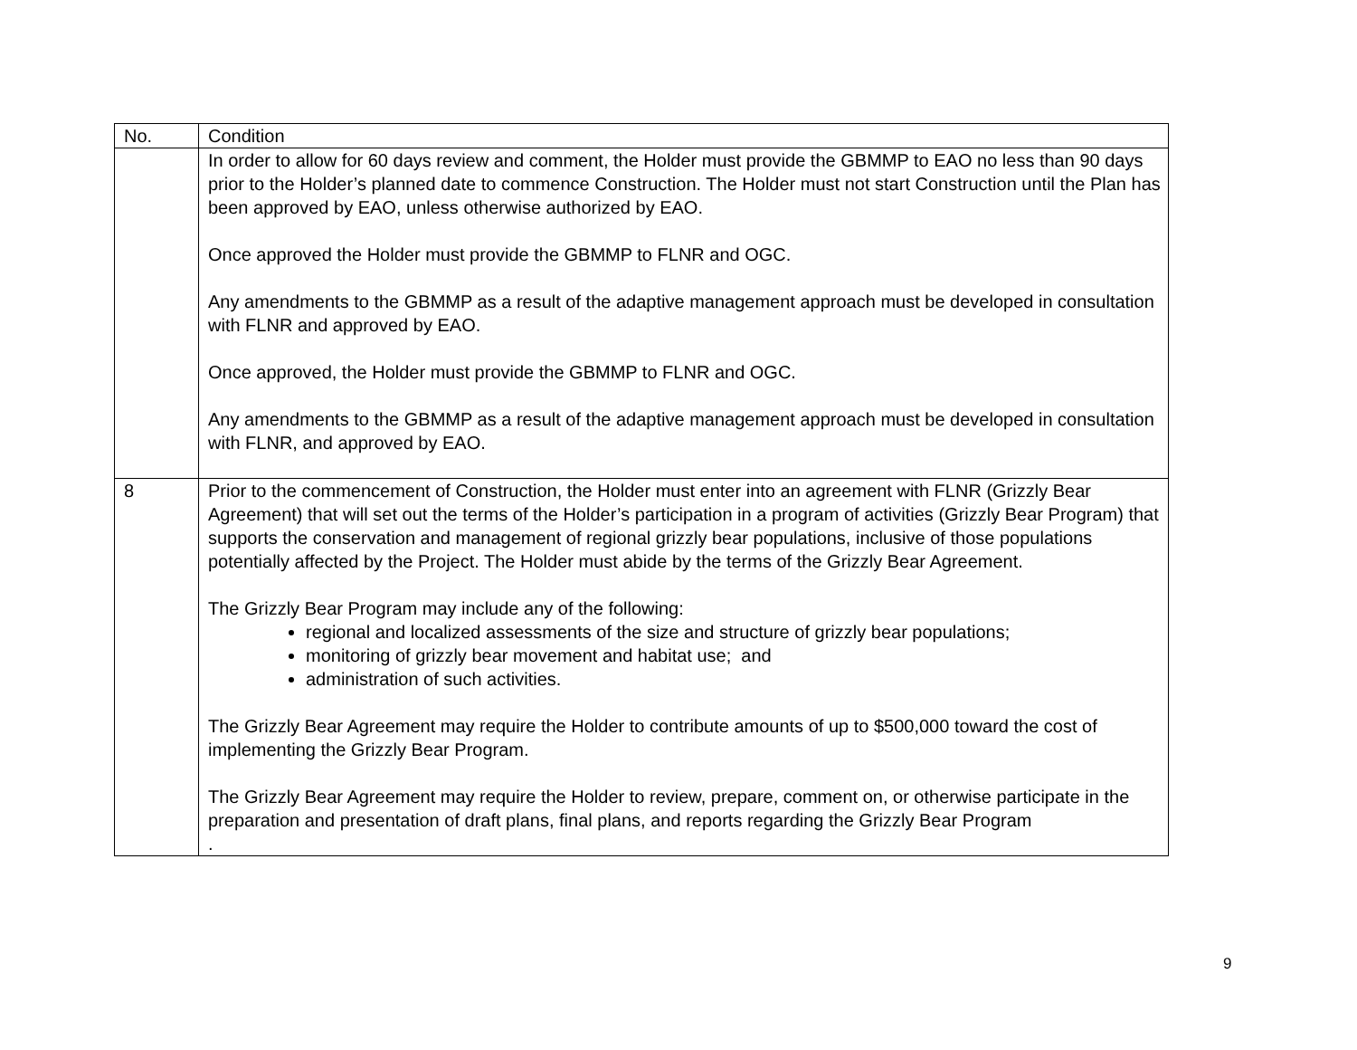| No. | Condition |
| --- | --- |
| | In order to allow for 60 days review and comment, the Holder must provide the GBMMP to EAO no less than 90 days prior to the Holder’s planned date to commence Construction. The Holder must not start Construction until the Plan has been approved by EAO, unless otherwise authorized by EAO. Once approved the Holder must provide the GBMMP to FLNR and OGC. Any amendments to the GBMMP as a result of the adaptive management approach must be developed in consultation with FLNR and approved by EAO. Once approved, the Holder must provide the GBMMP to FLNR and OGC. Any amendments to the GBMMP as a result of the adaptive management approach must be developed in consultation with FLNR, and approved by EAO. |
| 8 | Prior to the commencement of Construction, the Holder must enter into an agreement with FLNR (Grizzly Bear Agreement) that will set out the terms of the Holder’s participation in a program of activities (Grizzly Bear Program) that supports the conservation and management of regional grizzly bear populations, inclusive of those populations potentially affected by the Project. The Holder must abide by the terms of the Grizzly Bear Agreement. The Grizzly Bear Program may include any of the following: regional and localized assessments of the size and structure of grizzly bear populations; monitoring of grizzly bear movement and habitat use; and administration of such activities. The Grizzly Bear Agreement may require the Holder to contribute amounts of up to $500,000 toward the cost of implementing the Grizzly Bear Program. The Grizzly Bear Agreement may require the Holder to review, prepare, comment on, or otherwise participate in the preparation and presentation of draft plans, final plans, and reports regarding the Grizzly Bear Program . |
9